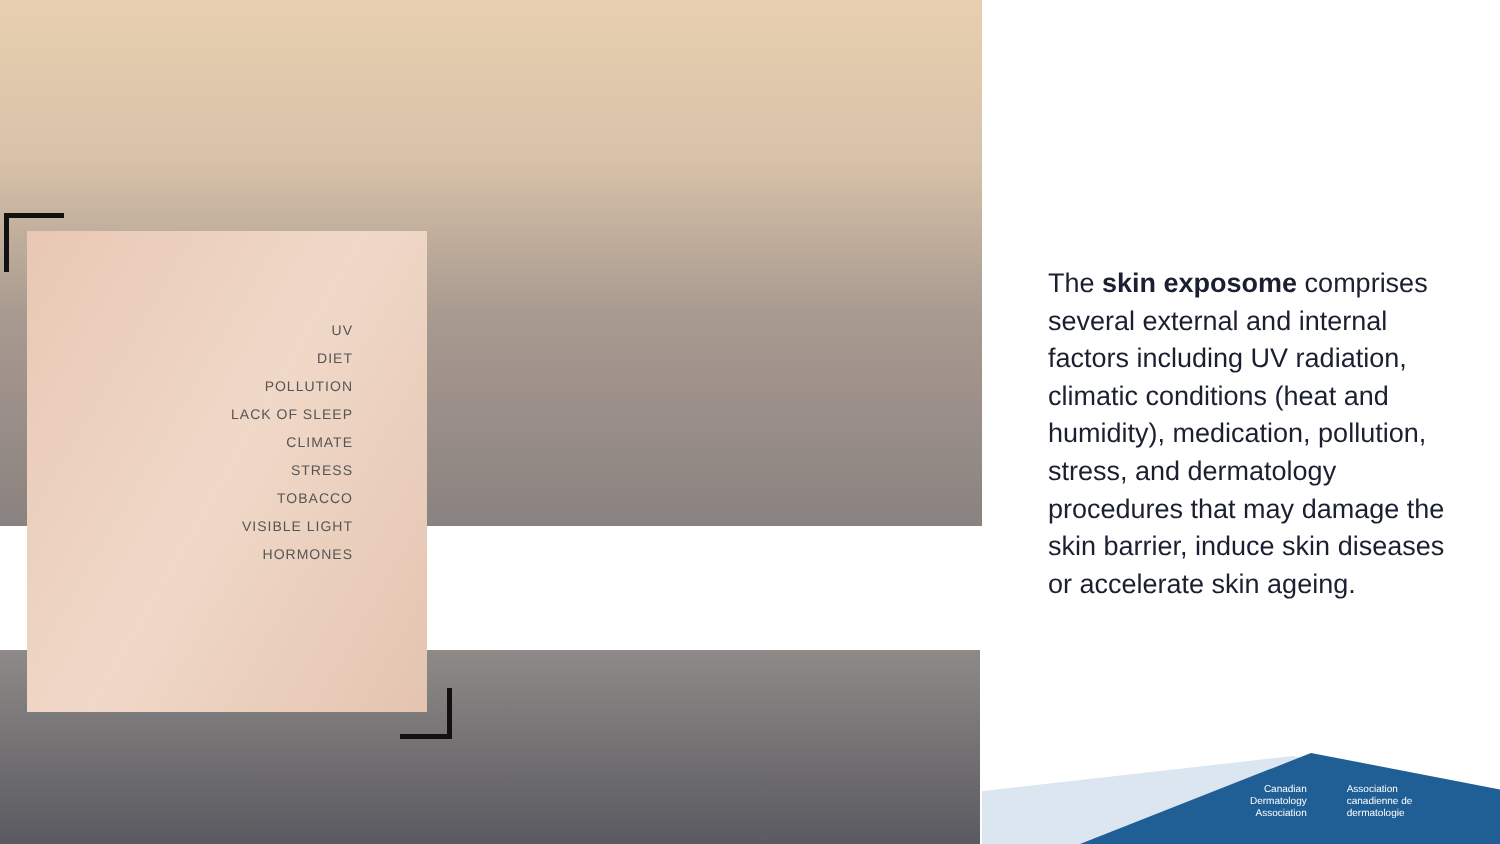UV
DIET
POLLUTION
LACK OF SLEEP
CLIMATE
STRESS
TOBACCO
VISIBLE LIGHT
HORMONES
The skin exposome comprises several external and internal factors including UV radiation, climatic conditions (heat and humidity), medication, pollution, stress, and dermatology procedures that may damage the skin barrier, induce skin diseases or accelerate skin ageing.
Canadian
Dermatology
Association
Association
canadienne de
dermatologie